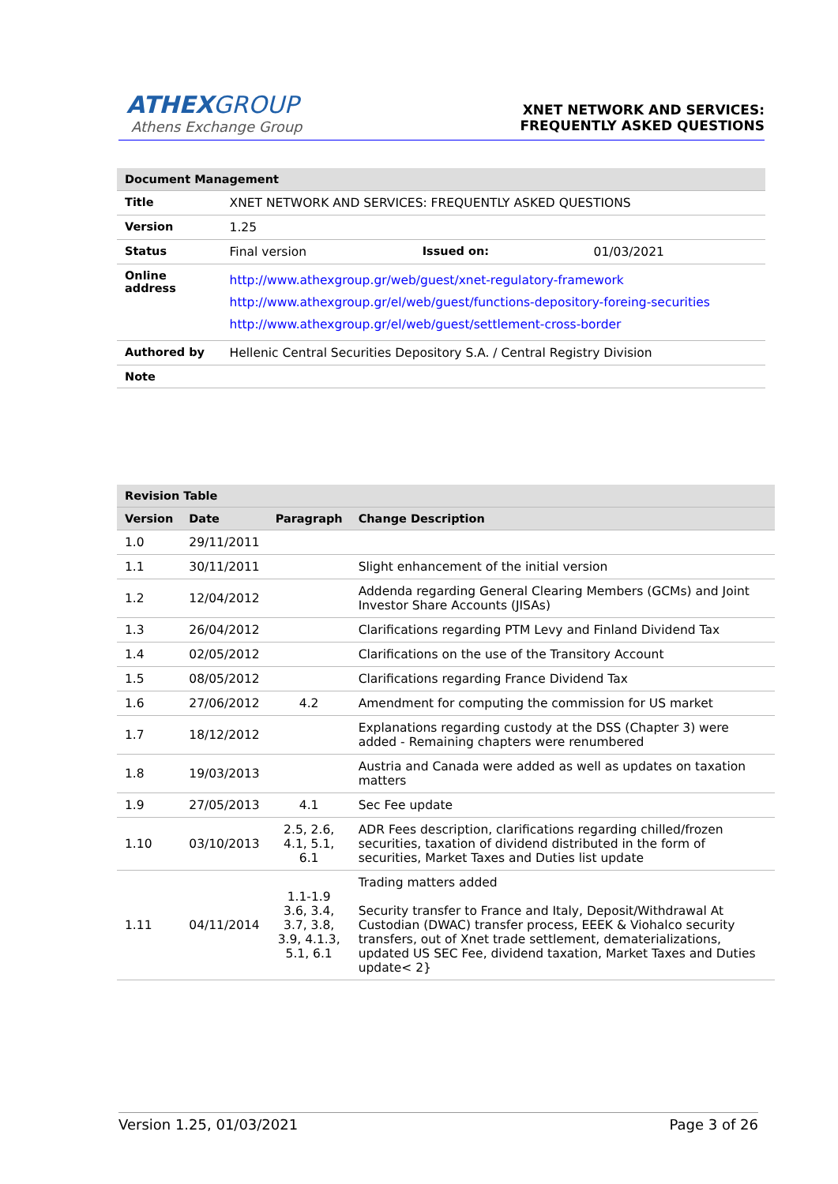ATHEXGROUP
Athens Exchange Group
XNET NETWORK AND SERVICES:
FREQUENTLY ASKED QUESTIONS
| Document Management | | | |
| --- | --- | --- | --- |
| Title | XNET NETWORK AND SERVICES: FREQUENTLY ASKED QUESTIONS | | |
| Version | 1.25 | | |
| Status | Final version | Issued on: | 01/03/2021 |
| Online address | http://www.athexgroup.gr/web/guest/xnet-regulatory-framework http://www.athexgroup.gr/el/web/guest/functions-depository-foreing-securities http://www.athexgroup.gr/el/web/guest/settlement-cross-border | | |
| Authored by | Hellenic Central Securities Depository S.A. / Central Registry Division | | |
| Note | | | |
| Revision Table | | | |
| --- | --- | --- | --- |
| Version | Date | Paragraph | Change Description |
| 1.0 | 29/11/2011 | | |
| 1.1 | 30/11/2011 | | Slight enhancement of the initial version |
| 1.2 | 12/04/2012 | | Addenda regarding General Clearing Members (GCMs) and Joint Investor Share Accounts (JISAs) |
| 1.3 | 26/04/2012 | | Clarifications regarding PTM Levy and Finland Dividend Tax |
| 1.4 | 02/05/2012 | | Clarifications on the use of the Transitory Account |
| 1.5 | 08/05/2012 | | Clarifications regarding France Dividend Tax |
| 1.6 | 27/06/2012 | 4.2 | Amendment for computing the commission for US market |
| 1.7 | 18/12/2012 | | Explanations regarding custody at the DSS (Chapter 3) were added - Remaining chapters were renumbered |
| 1.8 | 19/03/2013 | | Austria and Canada were added as well as updates on taxation matters |
| 1.9 | 27/05/2013 | 4.1 | Sec Fee update |
| 1.10 | 03/10/2013 | 2.5, 2.6, 4.1, 5.1, 6.1 | ADR Fees description, clarifications regarding chilled/frozen securities, taxation of dividend distributed in the form of securities, Market Taxes and Duties list update |
| 1.11 | 04/11/2014 | 1.1-1.9 3.6, 3.4, 3.7, 3.8, 3.9, 4.1.3, 5.1, 6.1 | Trading matters added Security transfer to France and Italy, Deposit/Withdrawal At Custodian (DWAC) transfer process, EEEK & Viohalco security transfers, out of Xnet trade settlement, dematerializations, updated US SEC Fee, dividend taxation, Market Taxes and Duties update< 2} |
Version 1.25, 01/03/2021 Page 3 of 26